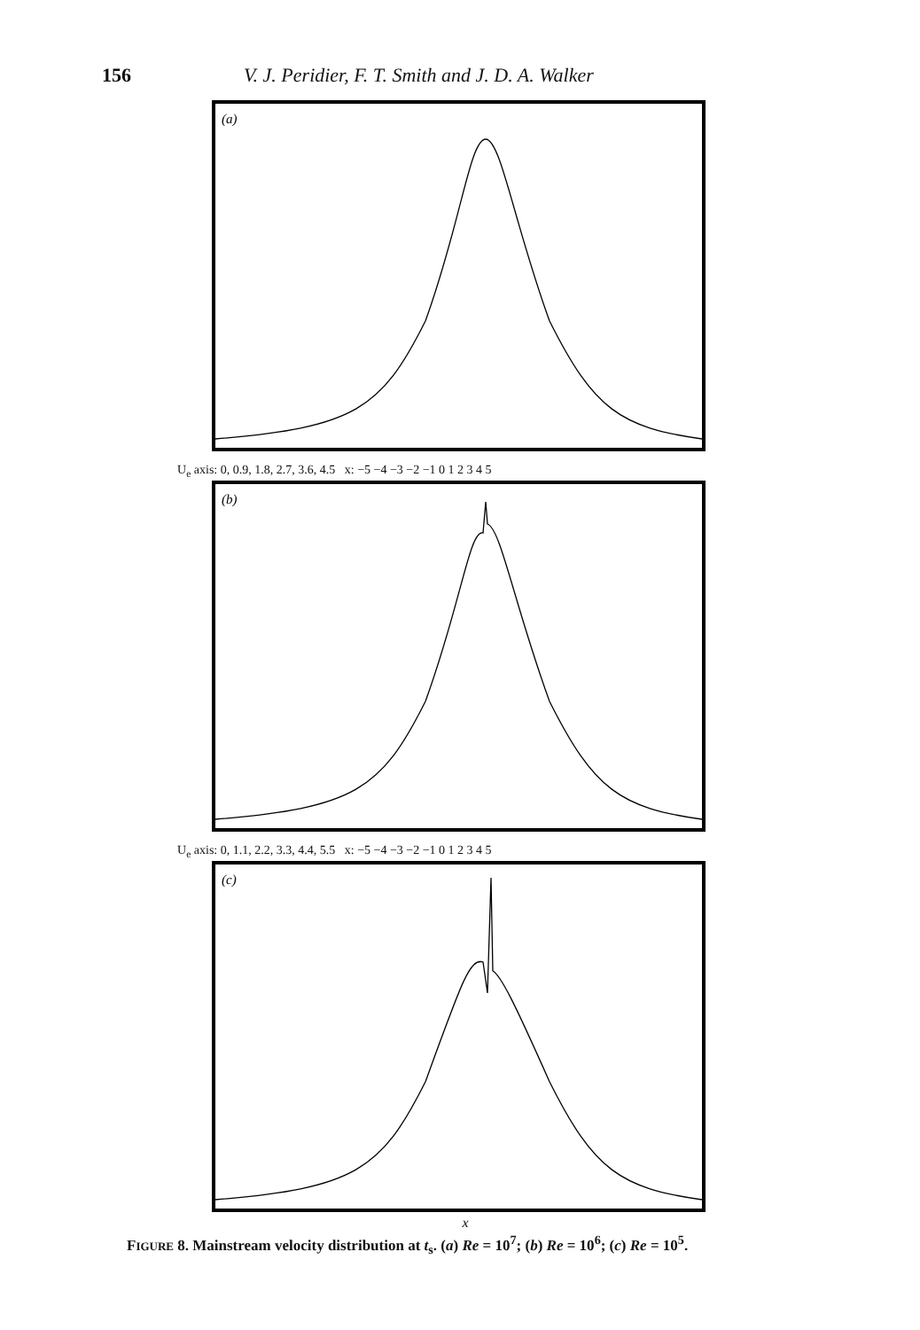156 V. J. Peridier, F. T. Smith and J. D. A. Walker
(a)
4.5 3.6 2.7 U<sub>e</sub> 1.8 0.9 0 −5 −4 −3 −2 −1 0 1 2 3 4 5 x
U<sub>e</sub> axis: 0, 0.9, 1.8, 2.7, 3.6, 4.5 x: −5 −4 −3 −2 −1 0 1 2 3 4 5
(b)
U<sub>e</sub> axis: 0, 1.1, 2.2, 3.3, 4.4, 5.5 x: −5 −4 −3 −2 −1 0 1 2 3 4 5
(c)
x
FIGURE 8. Mainstream velocity distribution at t<sub>s</sub>. (a) Re = 10<sup>7</sup>; (b) Re = 10<sup>6</sup>; (c) Re = 10<sup>5</sup>.